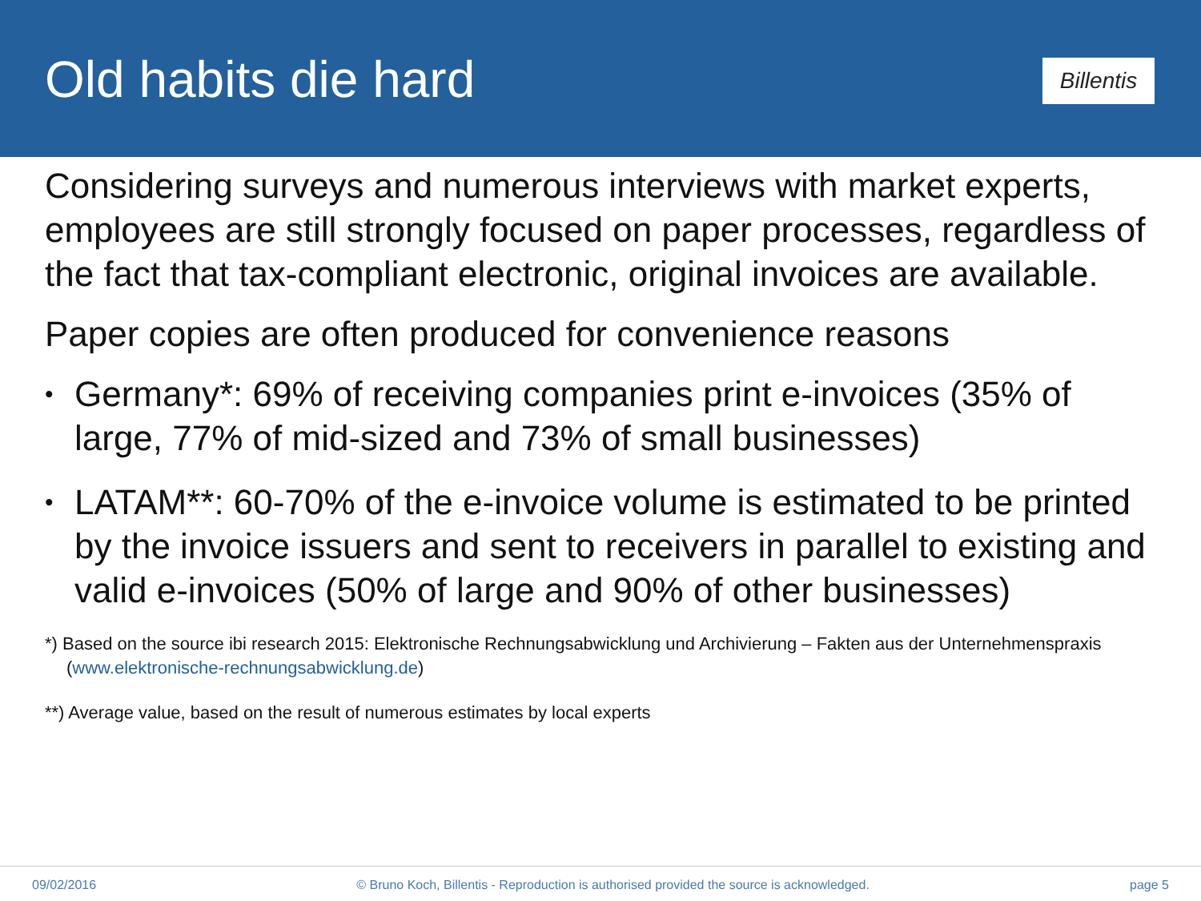Old habits die hard
Billentis
Considering surveys and numerous interviews with market experts, employees are still strongly focused on paper processes, regardless of the fact that tax-compliant electronic, original invoices are available.
Paper copies are often produced for convenience reasons
• Germany*: 69% of receiving companies print e-invoices (35% of large, 77% of mid-sized and 73% of small businesses)
• LATAM**: 60-70% of the e-invoice volume is estimated to be printed by the invoice issuers and sent to receivers in parallel to existing and valid e-invoices (50% of large and 90% of other businesses)
*) Based on the source ibi research 2015: Elektronische Rechnungsabwicklung und Archivierung – Fakten aus der Unternehmenspraxis (www.elektronische-rechnungsabwicklung.de)
**) Average value, based on the result of numerous estimates by local experts
09/02/2016 © Bruno Koch, Billentis - Reproduction is authorised provided the source is acknowledged. page 5